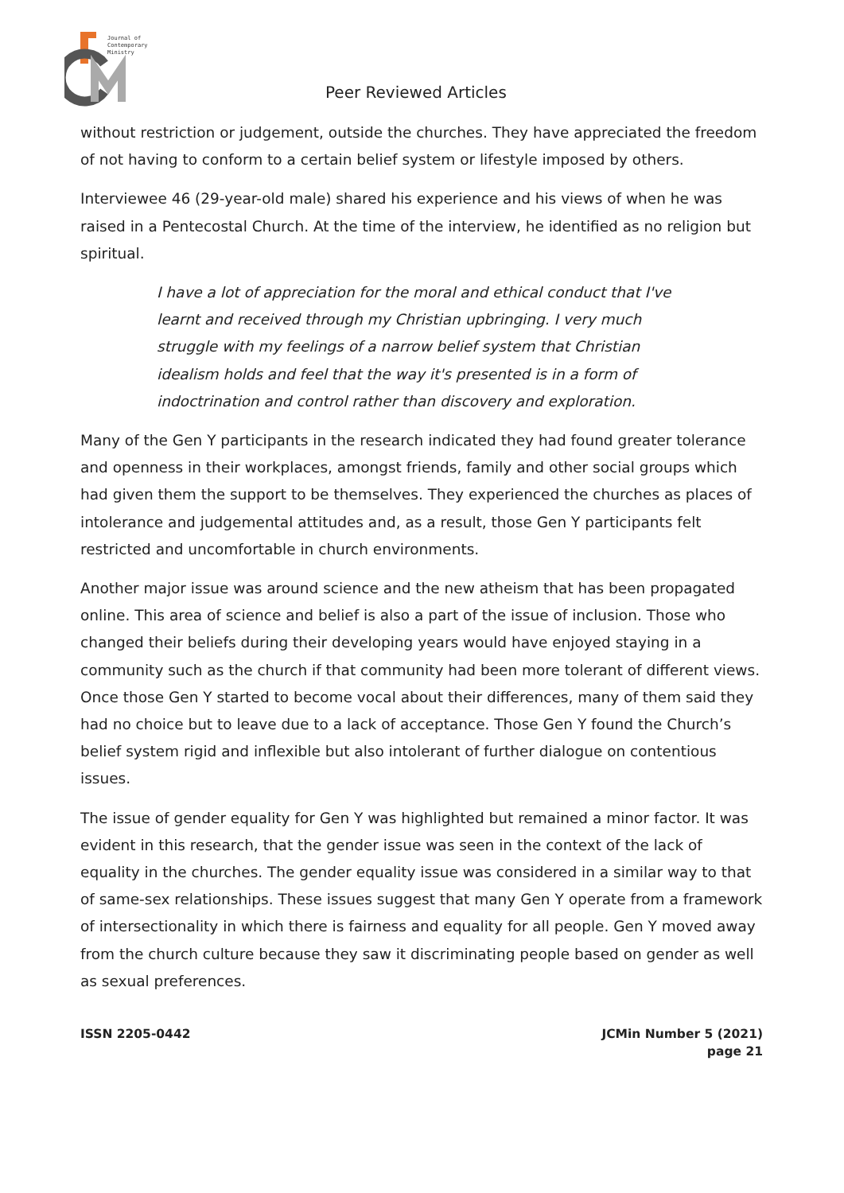Journal of
Contemporary
Ministry
Peer Reviewed Articles
without restriction or judgement, outside the churches. They have appreciated the freedom of not having to conform to a certain belief system or lifestyle imposed by others.
Interviewee 46 (29-year-old male) shared his experience and his views of when he was raised in a Pentecostal Church. At the time of the interview, he identified as no religion but spiritual.
I have a lot of appreciation for the moral and ethical conduct that I've learnt and received through my Christian upbringing. I very much struggle with my feelings of a narrow belief system that Christian idealism holds and feel that the way it's presented is in a form of indoctrination and control rather than discovery and exploration.
Many of the Gen Y participants in the research indicated they had found greater tolerance and openness in their workplaces, amongst friends, family and other social groups which had given them the support to be themselves. They experienced the churches as places of intolerance and judgemental attitudes and, as a result, those Gen Y participants felt restricted and uncomfortable in church environments.
Another major issue was around science and the new atheism that has been propagated online. This area of science and belief is also a part of the issue of inclusion. Those who changed their beliefs during their developing years would have enjoyed staying in a community such as the church if that community had been more tolerant of different views. Once those Gen Y started to become vocal about their differences, many of them said they had no choice but to leave due to a lack of acceptance. Those Gen Y found the Church’s belief system rigid and inflexible but also intolerant of further dialogue on contentious issues.
The issue of gender equality for Gen Y was highlighted but remained a minor factor. It was evident in this research, that the gender issue was seen in the context of the lack of equality in the churches. The gender equality issue was considered in a similar way to that of same-sex relationships. These issues suggest that many Gen Y operate from a framework of intersectionality in which there is fairness and equality for all people. Gen Y moved away from the church culture because they saw it discriminating people based on gender as well as sexual preferences.
ISSN 2205-0442 JCMin Number 5 (2021)
page 21